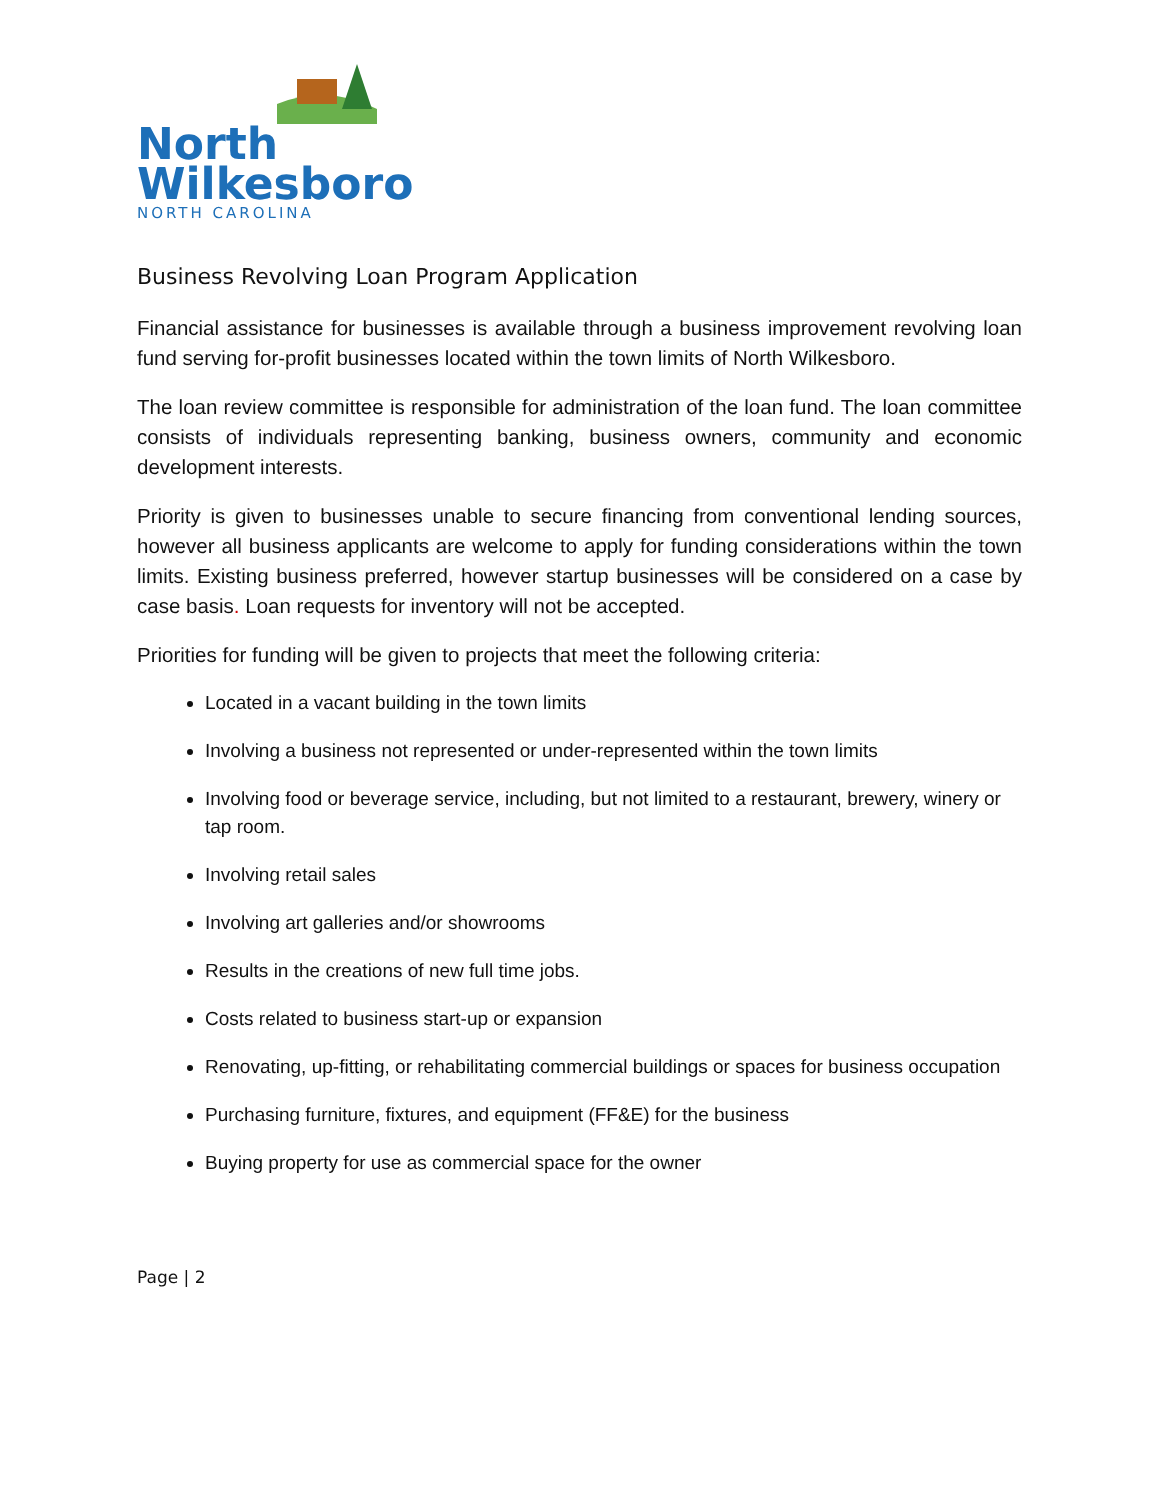North
Wilkesboro
NORTH CAROLINA
Business Revolving Loan Program Application
Financial assistance for businesses is available through a business improvement revolving loan fund serving for-profit businesses located within the town limits of North Wilkesboro.
The loan review committee is responsible for administration of the loan fund. The loan committee consists of individuals representing banking, business owners, community and economic development interests.
Priority is given to businesses unable to secure financing from conventional lending sources, however all business applicants are welcome to apply for funding considerations within the town limits. Existing business preferred, however startup businesses will be considered on a case by case basis. Loan requests for inventory will not be accepted.
Priorities for funding will be given to projects that meet the following criteria:
Located in a vacant building in the town limits
Involving a business not represented or under-represented within the town limits
Involving food or beverage service, including, but not limited to a restaurant, brewery, winery or tap room.
Involving retail sales
Involving art galleries and/or showrooms
Results in the creations of new full time jobs.
Costs related to business start-up or expansion
Renovating, up-fitting, or rehabilitating commercial buildings or spaces for business occupation
Purchasing furniture, fixtures, and equipment (FF&E) for the business
Buying property for use as commercial space for the owner
Page | 2